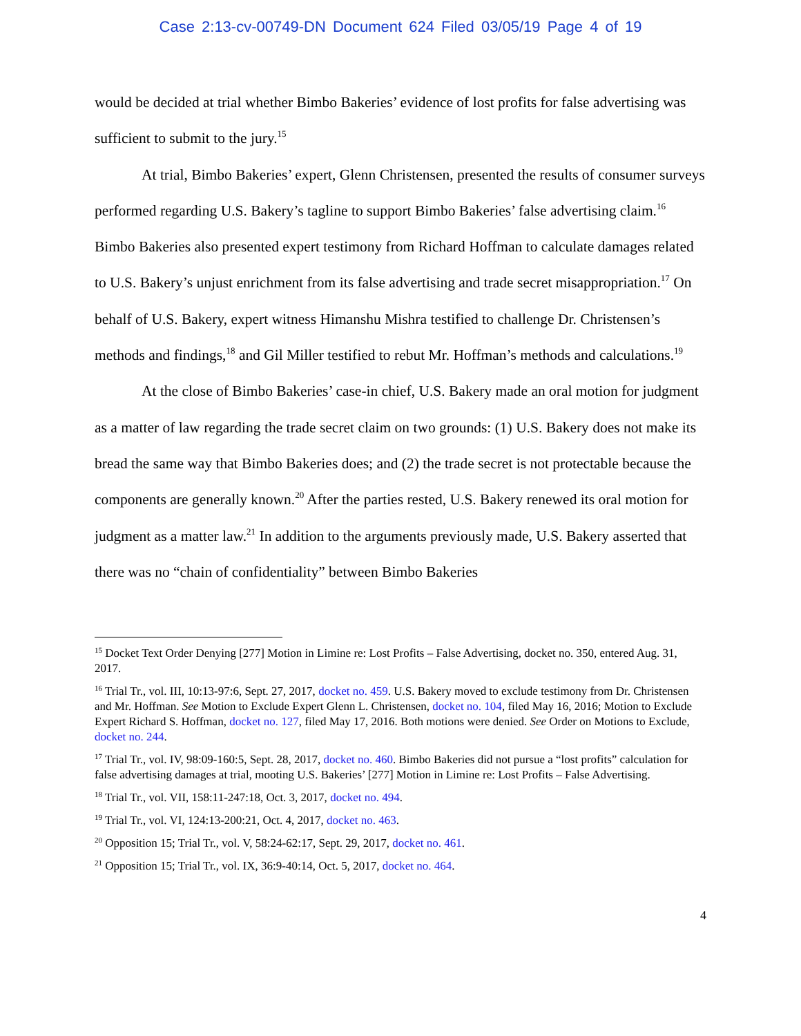Case 2:13-cv-00749-DN Document 624 Filed 03/05/19 Page 4 of 19
would be decided at trial whether Bimbo Bakeries’ evidence of lost profits for false advertising was sufficient to submit to the jury.<sup>15</sup>
At trial, Bimbo Bakeries’ expert, Glenn Christensen, presented the results of consumer surveys performed regarding U.S. Bakery’s tagline to support Bimbo Bakeries’ false advertising claim.<sup>16</sup> Bimbo Bakeries also presented expert testimony from Richard Hoffman to calculate damages related to U.S. Bakery’s unjust enrichment from its false advertising and trade secret misappropriation.<sup>17</sup> On behalf of U.S. Bakery, expert witness Himanshu Mishra testified to challenge Dr. Christensen’s methods and findings,<sup>18</sup> and Gil Miller testified to rebut Mr. Hoffman’s methods and calculations.<sup>19</sup>
At the close of Bimbo Bakeries’ case-in chief, U.S. Bakery made an oral motion for judgment as a matter of law regarding the trade secret claim on two grounds: (1) U.S. Bakery does not make its bread the same way that Bimbo Bakeries does; and (2) the trade secret is not protectable because the components are generally known.<sup>20</sup> After the parties rested, U.S. Bakery renewed its oral motion for judgment as a matter law.<sup>21</sup> In addition to the arguments previously made, U.S. Bakery asserted that there was no “chain of confidentiality” between Bimbo Bakeries
<sup>15</sup> Docket Text Order Denying [277] Motion in Limine re: Lost Profits – False Advertising, docket no. 350, entered Aug. 31, 2017.
<sup>16</sup> Trial Tr., vol. III, 10:13-97:6, Sept. 27, 2017, docket no. 459. U.S. Bakery moved to exclude testimony from Dr. Christensen and Mr. Hoffman. See Motion to Exclude Expert Glenn L. Christensen, docket no. 104, filed May 16, 2016; Motion to Exclude Expert Richard S. Hoffman, docket no. 127, filed May 17, 2016. Both motions were denied. See Order on Motions to Exclude, docket no. 244.
<sup>17</sup> Trial Tr., vol. IV, 98:09-160:5, Sept. 28, 2017, docket no. 460. Bimbo Bakeries did not pursue a “lost profits” calculation for false advertising damages at trial, mooting U.S. Bakeries’ [277] Motion in Limine re: Lost Profits – False Advertising.
<sup>18</sup> Trial Tr., vol. VII, 158:11-247:18, Oct. 3, 2017, docket no. 494.
<sup>19</sup> Trial Tr., vol. VI, 124:13-200:21, Oct. 4, 2017, docket no. 463.
<sup>20</sup> Opposition 15; Trial Tr., vol. V, 58:24-62:17, Sept. 29, 2017, docket no. 461.
<sup>21</sup> Opposition 15; Trial Tr., vol. IX, 36:9-40:14, Oct. 5, 2017, docket no. 464.
4